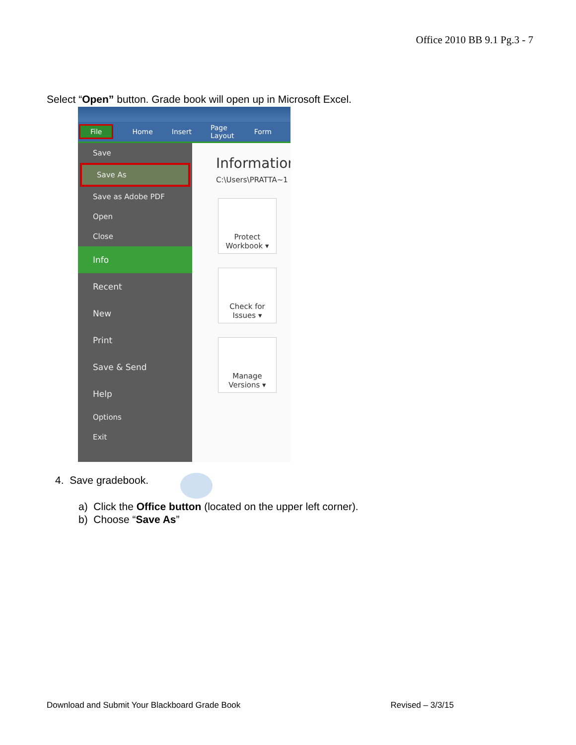Office 2010 BB 9.1 Pg.3 - 7
Select “Open” button. Grade book will open up in Microsoft Excel.
File Home Insert Page Layout Form
Save
Save As
Save as Adobe PDF
Open
Close
Info
Recent
New
Print
Save & Send
Help
Options
Exit
Informatior
C:\Users\PRATTA~1
Protect
Workbook ▾
Check for
Issues ▾
Manage
Versions ▾
4. Save gradebook.
a) Click the Office button (located on the upper left corner).
b) Choose “Save As”
Download and Submit Your Blackboard Grade Book Revised – 3/3/15